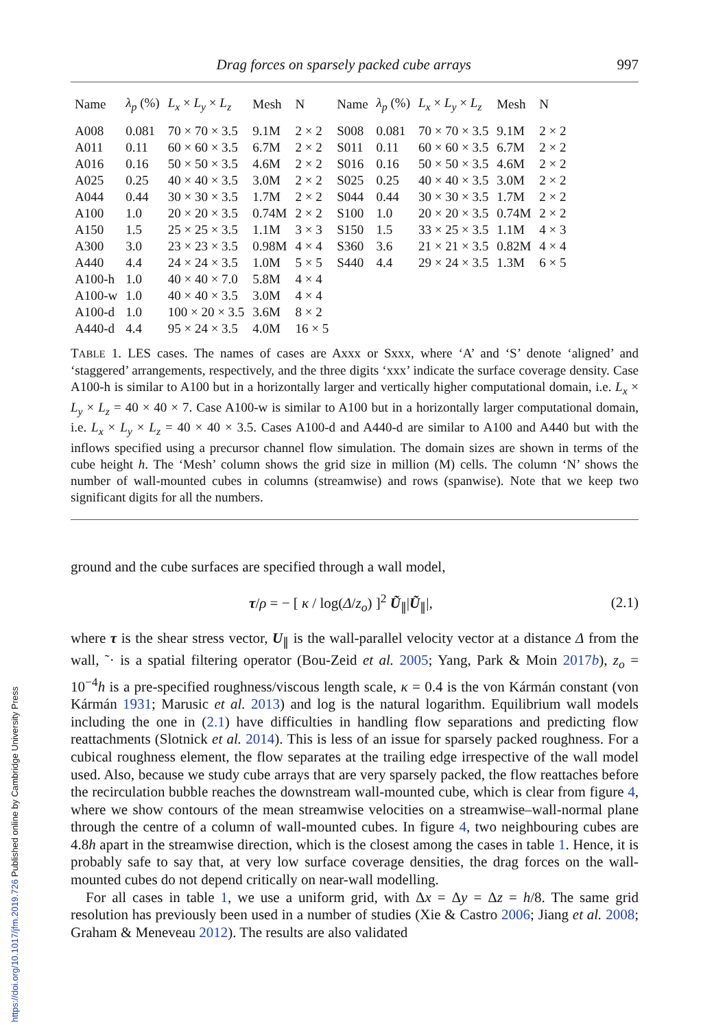Drag forces on sparsely packed cube arrays 997
| Name | λ<sub>p</sub> (%) | L<sub>x</sub> × L<sub>y</sub> × L<sub>z</sub> | Mesh | N | Name | λ<sub>p</sub> (%) | L<sub>x</sub> × L<sub>y</sub> × L<sub>z</sub> | Mesh | N |
| --- | --- | --- | --- | --- | --- | --- | --- | --- | --- |
| A008 | 0.081 | 70 × 70 × 3.5 | 9.1M | 2 × 2 | S008 | 0.081 | 70 × 70 × 3.5 | 9.1M | 2 × 2 |
| A011 | 0.11 | 60 × 60 × 3.5 | 6.7M | 2 × 2 | S011 | 0.11 | 60 × 60 × 3.5 | 6.7M | 2 × 2 |
| A016 | 0.16 | 50 × 50 × 3.5 | 4.6M | 2 × 2 | S016 | 0.16 | 50 × 50 × 3.5 | 4.6M | 2 × 2 |
| A025 | 0.25 | 40 × 40 × 3.5 | 3.0M | 2 × 2 | S025 | 0.25 | 40 × 40 × 3.5 | 3.0M | 2 × 2 |
| A044 | 0.44 | 30 × 30 × 3.5 | 1.7M | 2 × 2 | S044 | 0.44 | 30 × 30 × 3.5 | 1.7M | 2 × 2 |
| A100 | 1.0 | 20 × 20 × 3.5 | 0.74M | 2 × 2 | S100 | 1.0 | 20 × 20 × 3.5 | 0.74M | 2 × 2 |
| A150 | 1.5 | 25 × 25 × 3.5 | 1.1M | 3 × 3 | S150 | 1.5 | 33 × 25 × 3.5 | 1.1M | 4 × 3 |
| A300 | 3.0 | 23 × 23 × 3.5 | 0.98M | 4 × 4 | S360 | 3.6 | 21 × 21 × 3.5 | 0.82M | 4 × 4 |
| A440 | 4.4 | 24 × 24 × 3.5 | 1.0M | 5 × 5 | S440 | 4.4 | 29 × 24 × 3.5 | 1.3M | 6 × 5 |
| A100-h | 1.0 | 40 × 40 × 7.0 | 5.8M | 4 × 4 | | | | | |
| A100-w | 1.0 | 40 × 40 × 3.5 | 3.0M | 4 × 4 | | | | | |
| A100-d | 1.0 | 100 × 20 × 3.5 | 3.6M | 8 × 2 | | | | | |
| A440-d | 4.4 | 95 × 24 × 3.5 | 4.0M | 16 × 5 | | | | | |
TABLE 1. LES cases. The names of cases are Axxx or Sxxx, where ‘A’ and ‘S’ denote ‘aligned’ and ‘staggered’ arrangements, respectively, and the three digits ‘xxx’ indicate the surface coverage density. Case A100-h is similar to A100 but in a horizontally larger and vertically higher computational domain, i.e. L<sub>x</sub> × L<sub>y</sub> × L<sub>z</sub> = 40 × 40 × 7. Case A100-w is similar to A100 but in a horizontally larger computational domain, i.e. L<sub>x</sub> × L<sub>y</sub> × L<sub>z</sub> = 40 × 40 × 3.5. Cases A100-d and A440-d are similar to A100 and A440 but with the inflows specified using a precursor channel flow simulation. The domain sizes are shown in terms of the cube height h. The ‘Mesh’ column shows the grid size in million (M) cells. The column ‘N’ shows the number of wall-mounted cubes in columns (streamwise) and rows (spanwise). Note that we keep two significant digits for all the numbers.
ground and the cube surfaces are specified through a wall model,
τ/ρ = − [ κ / log(Δ/z<sub>o</sub>) ]<sup>2</sup> Ũ<sub>∥</sub>|Ũ<sub>∥</sub>|, (2.1)
where τ is the shear stress vector, U<sub>∥</sub> is the wall-parallel velocity vector at a distance Δ from the wall, ˜· is a spatial filtering operator (Bou-Zeid et al. 2005; Yang, Park & Moin 2017b), z<sub>o</sub> = 10<sup>−4</sup>h is a pre-specified roughness/viscous length scale, κ = 0.4 is the von Kármán constant (von Kármán 1931; Marusic et al. 2013) and log is the natural logarithm. Equilibrium wall models including the one in (2.1) have difficulties in handling flow separations and predicting flow reattachments (Slotnick et al. 2014). This is less of an issue for sparsely packed roughness. For a cubical roughness element, the flow separates at the trailing edge irrespective of the wall model used. Also, because we study cube arrays that are very sparsely packed, the flow reattaches before the recirculation bubble reaches the downstream wall-mounted cube, which is clear from figure 4, where we show contours of the mean streamwise velocities on a streamwise–wall-normal plane through the centre of a column of wall-mounted cubes. In figure 4, two neighbouring cubes are 4.8h apart in the streamwise direction, which is the closest among the cases in table 1. Hence, it is probably safe to say that, at very low surface coverage densities, the drag forces on the wall-mounted cubes do not depend critically on near-wall modelling.
For all cases in table 1, we use a uniform grid, with Δx = Δy = Δz = h/8. The same grid resolution has previously been used in a number of studies (Xie & Castro 2006; Jiang et al. 2008; Graham & Meneveau 2012). The results are also validated
https://doi.org/10.1017/jfm.2019.726 Published online by Cambridge University Press